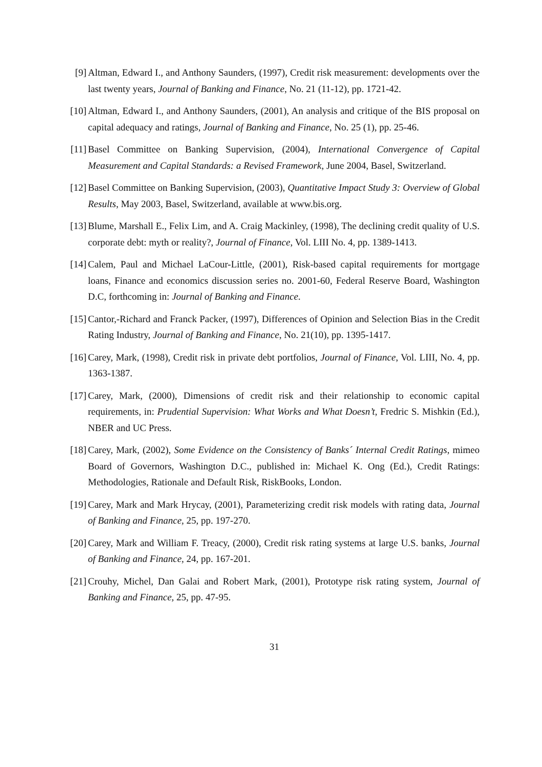[9]
Altman, Edward I., and Anthony Saunders, (1997), Credit risk measurement: developments over the last twenty years, Journal of Banking and Finance, No. 21 (11-12), pp. 1721-42.
[10]
Altman, Edward I., and Anthony Saunders, (2001), An analysis and critique of the BIS proposal on capital adequacy and ratings, Journal of Banking and Finance, No. 25 (1), pp. 25-46.
[11]
Basel Committee on Banking Supervision, (2004), International Convergence of Capital Measurement and Capital Standards: a Revised Framework, June 2004, Basel, Switzerland.
[12]
Basel Committee on Banking Supervision, (2003), Quantitative Impact Study 3: Overview of Global Results, May 2003, Basel, Switzerland, available at www.bis.org.
[13]
Blume, Marshall E., Felix Lim, and A. Craig Mackinley, (1998), The declining credit quality of U.S. corporate debt: myth or reality?, Journal of Finance, Vol. LIII No. 4, pp. 1389-1413.
[14]
Calem, Paul and Michael LaCour-Little, (2001), Risk-based capital requirements for mortgage loans, Finance and economics discussion series no. 2001-60, Federal Reserve Board, Washington D.C, forthcoming in: Journal of Banking and Finance.
[15]
Cantor,-Richard and Franck Packer, (1997), Differences of Opinion and Selection Bias in the Credit Rating Industry, Journal of Banking and Finance, No. 21(10), pp. 1395-1417.
[16]
Carey, Mark, (1998), Credit risk in private debt portfolios, Journal of Finance, Vol. LIII, No. 4, pp. 1363-1387.
[17]
Carey, Mark, (2000), Dimensions of credit risk and their relationship to economic capital requirements, in: Prudential Supervision: What Works and What Doesn’t, Fredric S. Mishkin (Ed.), NBER and UC Press.
[18]
Carey, Mark, (2002), Some Evidence on the Consistency of Banks´ Internal Credit Ratings, mimeo Board of Governors, Washington D.C., published in: Michael K. Ong (Ed.), Credit Ratings: Methodologies, Rationale and Default Risk, RiskBooks, London.
[19]
Carey, Mark and Mark Hrycay, (2001), Parameterizing credit risk models with rating data, Journal of Banking and Finance, 25, pp. 197-270.
[20]
Carey, Mark and William F. Treacy, (2000), Credit risk rating systems at large U.S. banks, Journal of Banking and Finance, 24, pp. 167-201.
[21]
Crouhy, Michel, Dan Galai and Robert Mark, (2001), Prototype risk rating system, Journal of Banking and Finance, 25, pp. 47-95.
31